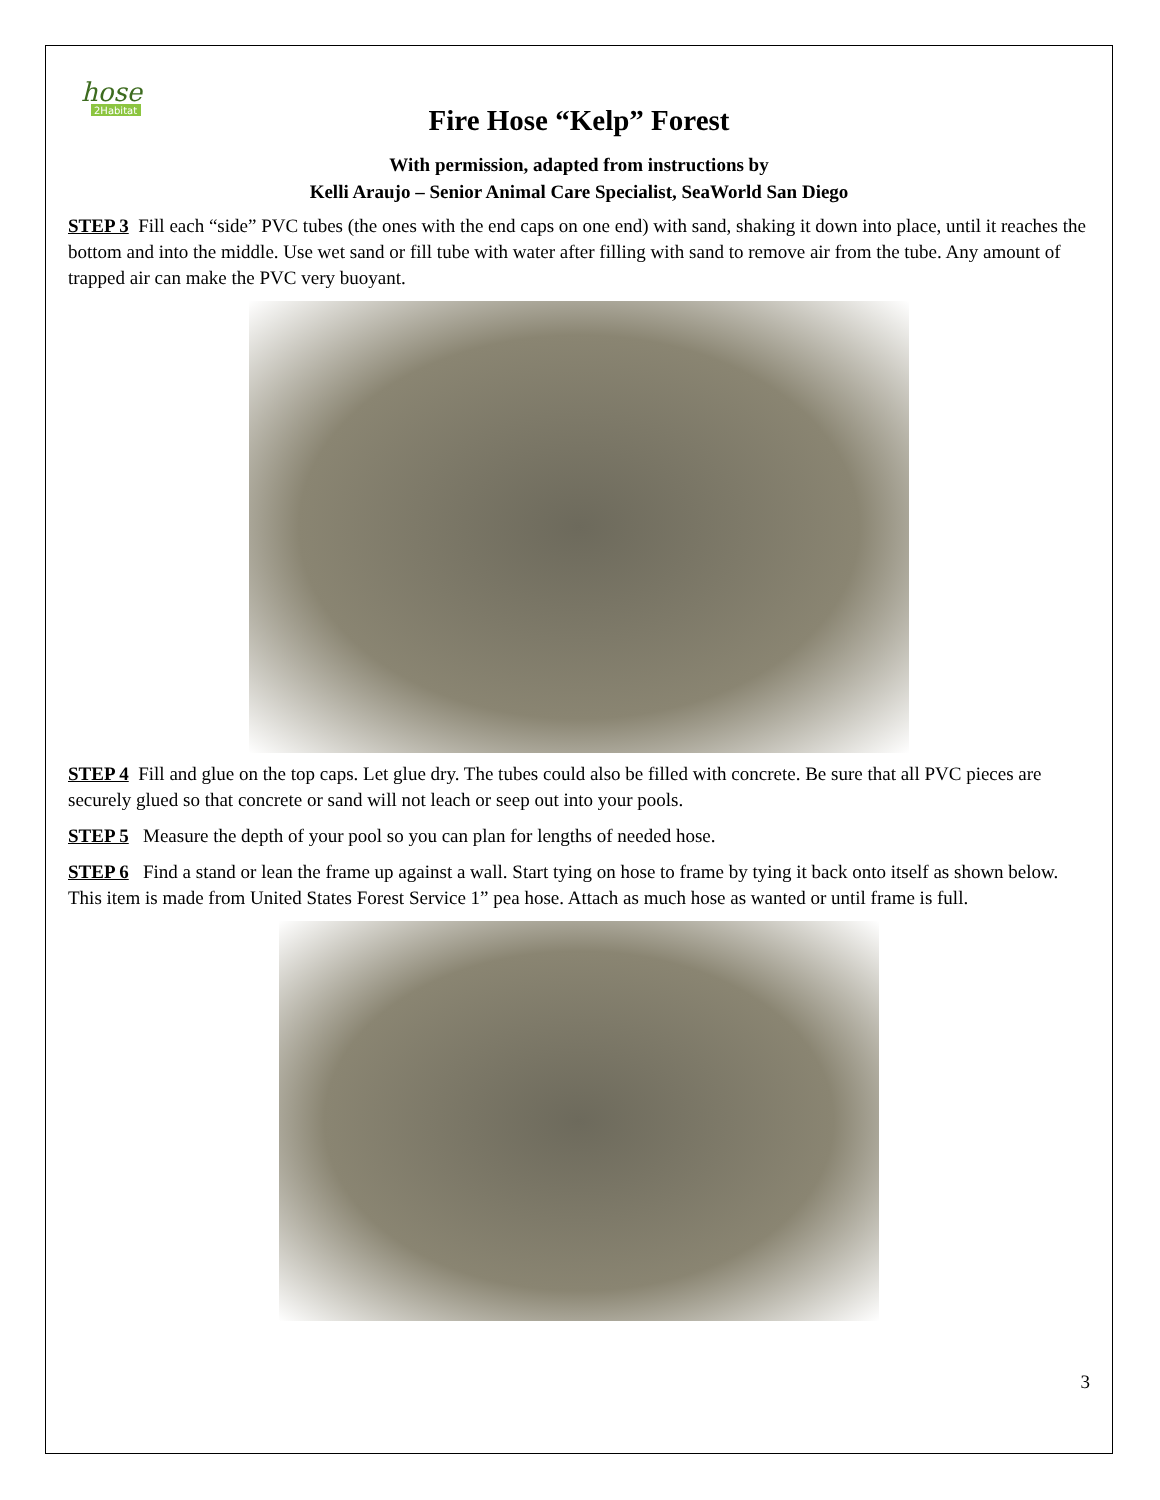hose
2Habitat
Fire Hose “Kelp” Forest
With permission, adapted from instructions by
Kelli Araujo – Senior Animal Care Specialist, SeaWorld San Diego
STEP 3 Fill each “side” PVC tubes (the ones with the end caps on one end) with sand, shaking it down into place, until it reaches the bottom and into the middle. Use wet sand or fill tube with water after filling with sand to remove air from the tube. Any amount of trapped air can make the PVC very buoyant.
STEP 4 Fill and glue on the top caps. Let glue dry. The tubes could also be filled with concrete. Be sure that all PVC pieces are securely glued so that concrete or sand will not leach or seep out into your pools.
STEP 5 Measure the depth of your pool so you can plan for lengths of needed hose.
STEP 6 Find a stand or lean the frame up against a wall. Start tying on hose to frame by tying it back onto itself as shown below. This item is made from United States Forest Service 1” pea hose. Attach as much hose as wanted or until frame is full.
3